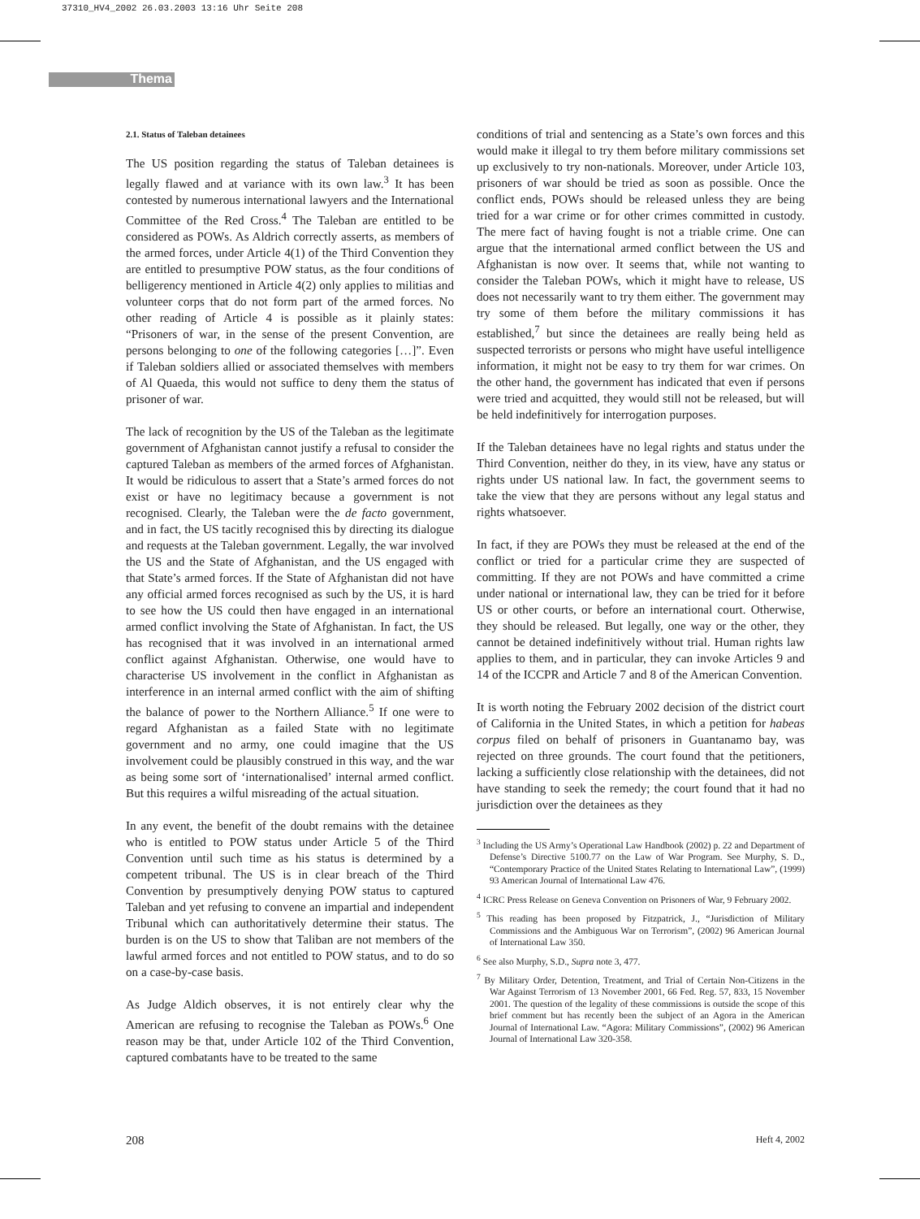37310_HV4_2002 26.03.2003 13:16 Uhr Seite 208
Thema
2.1. Status of Taleban detainees
The US position regarding the status of Taleban detainees is legally flawed and at variance with its own law.<sup>3</sup> It has been contested by numerous international lawyers and the International Committee of the Red Cross.<sup>4</sup> The Taleban are entitled to be considered as POWs. As Aldrich correctly asserts, as members of the armed forces, under Article 4(1) of the Third Convention they are entitled to presumptive POW status, as the four conditions of belligerency mentioned in Article 4(2) only applies to militias and volunteer corps that do not form part of the armed forces. No other reading of Article 4 is possible as it plainly states: “Prisoners of war, in the sense of the present Convention, are persons belonging to one of the following categories […]”. Even if Taleban soldiers allied or associated themselves with members of Al Quaeda, this would not suffice to deny them the status of prisoner of war.
The lack of recognition by the US of the Taleban as the legitimate government of Afghanistan cannot justify a refusal to consider the captured Taleban as members of the armed forces of Afghanistan. It would be ridiculous to assert that a State’s armed forces do not exist or have no legitimacy because a government is not recognised. Clearly, the Taleban were the de facto government, and in fact, the US tacitly recognised this by directing its dialogue and requests at the Taleban government. Legally, the war involved the US and the State of Afghanistan, and the US engaged with that State’s armed forces. If the State of Afghanistan did not have any official armed forces recognised as such by the US, it is hard to see how the US could then have engaged in an international armed conflict involving the State of Afghanistan. In fact, the US has recognised that it was involved in an international armed conflict against Afghanistan. Otherwise, one would have to characterise US involvement in the conflict in Afghanistan as interference in an internal armed conflict with the aim of shifting the balance of power to the Northern Alliance.<sup>5</sup> If one were to regard Afghanistan as a failed State with no legitimate government and no army, one could imagine that the US involvement could be plausibly construed in this way, and the war as being some sort of ‘internationalised’ internal armed conflict. But this requires a wilful misreading of the actual situation.
In any event, the benefit of the doubt remains with the detainee who is entitled to POW status under Article 5 of the Third Convention until such time as his status is determined by a competent tribunal. The US is in clear breach of the Third Convention by presumptively denying POW status to captured Taleban and yet refusing to convene an impartial and independent Tribunal which can authoritatively determine their status. The burden is on the US to show that Taliban are not members of the lawful armed forces and not entitled to POW status, and to do so on a case-by-case basis.
As Judge Aldich observes, it is not entirely clear why the American are refusing to recognise the Taleban as POWs.<sup>6</sup> One reason may be that, under Article 102 of the Third Convention, captured combatants have to be treated to the same
conditions of trial and sentencing as a State’s own forces and this would make it illegal to try them before military commissions set up exclusively to try non-nationals. Moreover, under Article 103, prisoners of war should be tried as soon as possible. Once the conflict ends, POWs should be released unless they are being tried for a war crime or for other crimes committed in custody. The mere fact of having fought is not a triable crime. One can argue that the international armed conflict between the US and Afghanistan is now over. It seems that, while not wanting to consider the Taleban POWs, which it might have to release, US does not necessarily want to try them either. The government may try some of them before the military commissions it has established,<sup>7</sup> but since the detainees are really being held as suspected terrorists or persons who might have useful intelligence information, it might not be easy to try them for war crimes. On the other hand, the government has indicated that even if persons were tried and acquitted, they would still not be released, but will be held indefinitively for interrogation purposes.
If the Taleban detainees have no legal rights and status under the Third Convention, neither do they, in its view, have any status or rights under US national law. In fact, the government seems to take the view that they are persons without any legal status and rights whatsoever.
In fact, if they are POWs they must be released at the end of the conflict or tried for a particular crime they are suspected of committing. If they are not POWs and have committed a crime under national or international law, they can be tried for it before US or other courts, or before an international court. Otherwise, they should be released. But legally, one way or the other, they cannot be detained indefinitively without trial. Human rights law applies to them, and in particular, they can invoke Articles 9 and 14 of the ICCPR and Article 7 and 8 of the American Convention.
It is worth noting the February 2002 decision of the district court of California in the United States, in which a petition for habeas corpus filed on behalf of prisoners in Guantanamo bay, was rejected on three grounds. The court found that the petitioners, lacking a sufficiently close relationship with the detainees, did not have standing to seek the remedy; the court found that it had no jurisdiction over the detainees as they
<sup>3</sup> Including the US Army’s Operational Law Handbook (2002) p. 22 and Department of Defense’s Directive 5100.77 on the Law of War Program. See Murphy, S. D., “Contemporary Practice of the United States Relating to International Law”, (1999) 93 American Journal of International Law 476.
<sup>4</sup> ICRC Press Release on Geneva Convention on Prisoners of War, 9 February 2002.
<sup>5</sup> This reading has been proposed by Fitzpatrick, J., “Jurisdiction of Military Commissions and the Ambiguous War on Terrorism”, (2002) 96 American Journal of International Law 350.
<sup>6</sup> See also Murphy, S.D., Supra note 3, 477.
<sup>7</sup> By Military Order, Detention, Treatment, and Trial of Certain Non-Citizens in the War Against Terrorism of 13 November 2001, 66 Fed. Reg. 57, 833, 15 November 2001. The question of the legality of these commissions is outside the scope of this brief comment but has recently been the subject of an Agora in the American Journal of International Law. “Agora: Military Commissions”, (2002) 96 American Journal of International Law 320-358.
208 Heft 4, 2002